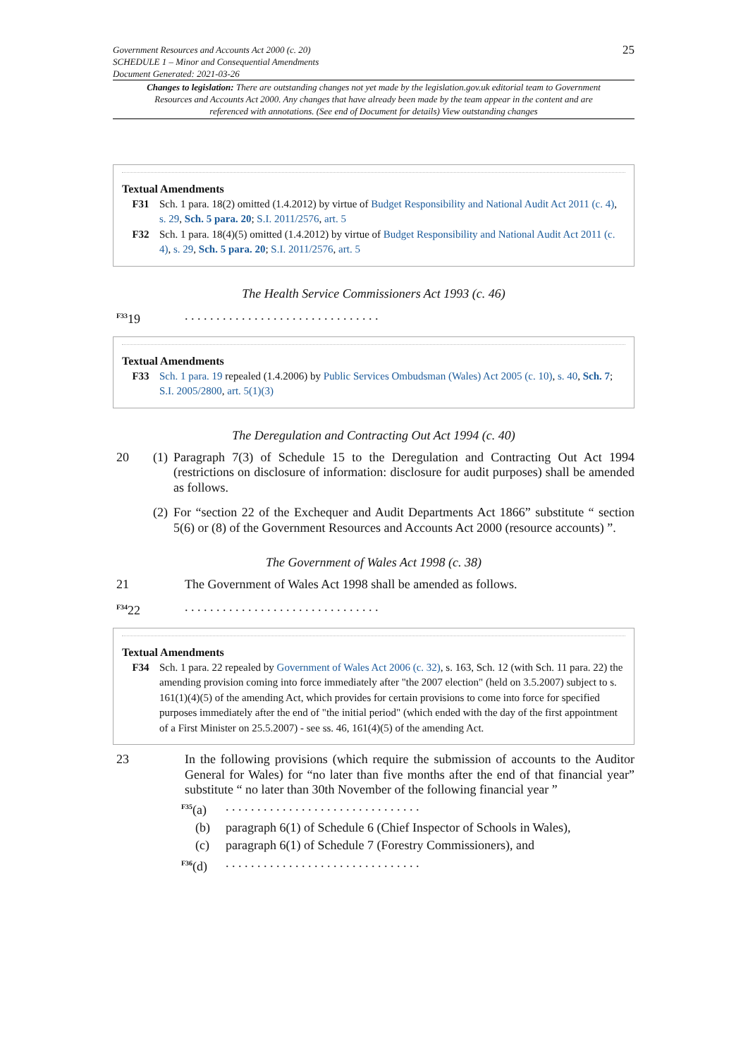Government Resources and Accounts Act 2000 (c. 20)
SCHEDULE 1 – Minor and Consequential Amendments
Document Generated: 2021-03-26
25
Changes to legislation: There are outstanding changes not yet made by the legislation.gov.uk editorial team to Government Resources and Accounts Act 2000. Any changes that have already been made by the team appear in the content and are referenced with annotations. (See end of Document for details) View outstanding changes
Textual Amendments
F31 Sch. 1 para. 18(2) omitted (1.4.2012) by virtue of Budget Responsibility and National Audit Act 2011 (c. 4), s. 29, Sch. 5 para. 20; S.I. 2011/2576, art. 5
F32 Sch. 1 para. 18(4)(5) omitted (1.4.2012) by virtue of Budget Responsibility and National Audit Act 2011 (c. 4), s. 29, Sch. 5 para. 20; S.I. 2011/2576, art. 5
The Health Service Commissioners Act 1993 (c. 46)
<sup>F33</sup>19 . . . . . . . . . . . . . . . . . . . . . . . . . . . . . . .
Textual Amendments
F33 Sch. 1 para. 19 repealed (1.4.2006) by Public Services Ombudsman (Wales) Act 2005 (c. 10), s. 40, Sch. 7; S.I. 2005/2800, art. 5(1)(3)
The Deregulation and Contracting Out Act 1994 (c. 40)
20 (1)
Paragraph 7(3) of Schedule 15 to the Deregulation and Contracting Out Act 1994 (restrictions on disclosure of information: disclosure for audit purposes) shall be amended as follows.
(2)
For “section 22 of the Exchequer and Audit Departments Act 1866” substitute “ section 5(6) or (8) of the Government Resources and Accounts Act 2000 (resource accounts) ”.
The Government of Wales Act 1998 (c. 38)
21 The Government of Wales Act 1998 shall be amended as follows.
<sup>F34</sup>22 . . . . . . . . . . . . . . . . . . . . . . . . . . . . . . .
Textual Amendments
F34 Sch. 1 para. 22 repealed by Government of Wales Act 2006 (c. 32), s. 163, Sch. 12 (with Sch. 11 para. 22) the amending provision coming into force immediately after "the 2007 election" (held on 3.5.2007) subject to s. 161(1)(4)(5) of the amending Act, which provides for certain provisions to come into force for specified purposes immediately after the end of "the initial period" (which ended with the day of the first appointment of a First Minister on 25.5.2007) - see ss. 46, 161(4)(5) of the amending Act.
23 In the following provisions (which require the submission of accounts to the Auditor General for Wales) for “no later than five months after the end of that financial year” substitute “ no later than 30th November of the following financial year ”
<sup>F35</sup>(a)
. . . . . . . . . . . . . . . . . . . . . . . . . . . . . . .
(b) paragraph 6(1) of Schedule 6 (Chief Inspector of Schools in Wales),
(c) paragraph 6(1) of Schedule 7 (Forestry Commissioners), and
<sup>F36</sup>(d)
. . . . . . . . . . . . . . . . . . . . . . . . . . . . . . .